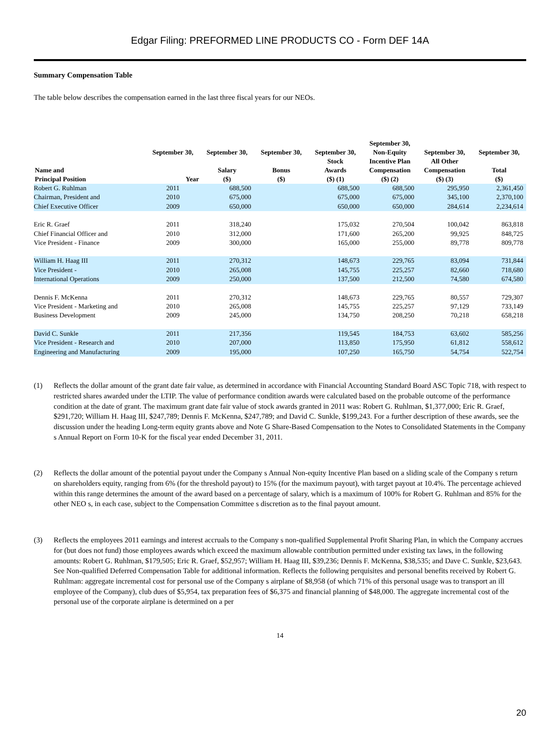Edgar Filing: PREFORMED LINE PRODUCTS CO - Form DEF 14A
Summary Compensation Table
The table below describes the compensation earned in the last three fiscal years for our NEOs.
| | September 30, | September 30, | September 30, | September 30, | September 30, Non-Equity | September 30, | September 30, |
| --- | --- | --- | --- | --- | --- | --- | --- |
| Name and Principal Position | Year | Salary ($) | Bonus ($) | Stock Awards ($) (1) | Incentive Plan Compensation ($) (2) | All Other Compensation ($) (3) | Total ($) |
| Robert G. Ruhlman | 2011 | 688,500 | | 688,500 | 688,500 | 295,950 | 2,361,450 |
| Chairman, President and | 2010 | 675,000 | | 675,000 | 675,000 | 345,100 | 2,370,100 |
| Chief Executive Officer | 2009 | 650,000 | | 650,000 | 650,000 | 284,614 | 2,234,614 |
| Eric R. Graef | 2011 | 318,240 | | 175,032 | 270,504 | 100,042 | 863,818 |
| Chief Financial Officer and | 2010 | 312,000 | | 171,600 | 265,200 | 99,925 | 848,725 |
| Vice President - Finance | 2009 | 300,000 | | 165,000 | 255,000 | 89,778 | 809,778 |
| William H. Haag III | 2011 | 270,312 | | 148,673 | 229,765 | 83,094 | 731,844 |
| Vice President - | 2010 | 265,008 | | 145,755 | 225,257 | 82,660 | 718,680 |
| International Operations | 2009 | 250,000 | | 137,500 | 212,500 | 74,580 | 674,580 |
| Dennis F. McKenna | 2011 | 270,312 | | 148,673 | 229,765 | 80,557 | 729,307 |
| Vice President - Marketing and | 2010 | 265,008 | | 145,755 | 225,257 | 97,129 | 733,149 |
| Business Development | 2009 | 245,000 | | 134,750 | 208,250 | 70,218 | 658,218 |
| David C. Sunkle | 2011 | 217,356 | | 119,545 | 184,753 | 63,602 | 585,256 |
| Vice President - Research and | 2010 | 207,000 | | 113,850 | 175,950 | 61,812 | 558,612 |
| Engineering and Manufacturing | 2009 | 195,000 | | 107,250 | 165,750 | 54,754 | 522,754 |
(1) Reflects the dollar amount of the grant date fair value, as determined in accordance with Financial Accounting Standard Board ASC Topic 718, with respect to restricted shares awarded under the LTIP. The value of performance condition awards were calculated based on the probable outcome of the performance condition at the date of grant. The maximum grant date fair value of stock awards granted in 2011 was: Robert G. Ruhlman, $1,377,000; Eric R. Graef, $291,720; William H. Haag III, $247,789; Dennis F. McKenna, $247,789; and David C. Sunkle, $199,243. For a further description of these awards, see the discussion under the heading Long-term equity grants above and Note G Share-Based Compensation to the Notes to Consolidated Statements in the Company s Annual Report on Form 10-K for the fiscal year ended December 31, 2011.
(2) Reflects the dollar amount of the potential payout under the Company s Annual Non-equity Incentive Plan based on a sliding scale of the Company s return on shareholders equity, ranging from 6% (for the threshold payout) to 15% (for the maximum payout), with target payout at 10.4%. The percentage achieved within this range determines the amount of the award based on a percentage of salary, which is a maximum of 100% for Robert G. Ruhlman and 85% for the other NEO s, in each case, subject to the Compensation Committee s discretion as to the final payout amount.
(3) Reflects the employees 2011 earnings and interest accruals to the Company s non-qualified Supplemental Profit Sharing Plan, in which the Company accrues for (but does not fund) those employees awards which exceed the maximum allowable contribution permitted under existing tax laws, in the following amounts: Robert G. Ruhlman, $179,505; Eric R. Graef, $52,957; William H. Haag III, $39,236; Dennis F. McKenna, $38,535; and Dave C. Sunkle, $23,643. See Non-qualified Deferred Compensation Table for additional information. Reflects the following perquisites and personal benefits received by Robert G. Ruhlman: aggregate incremental cost for personal use of the Company s airplane of $8,958 (of which 71% of this personal usage was to transport an ill employee of the Company), club dues of $5,954, tax preparation fees of $6,375 and financial planning of $48,000. The aggregate incremental cost of the personal use of the corporate airplane is determined on a per
14
20